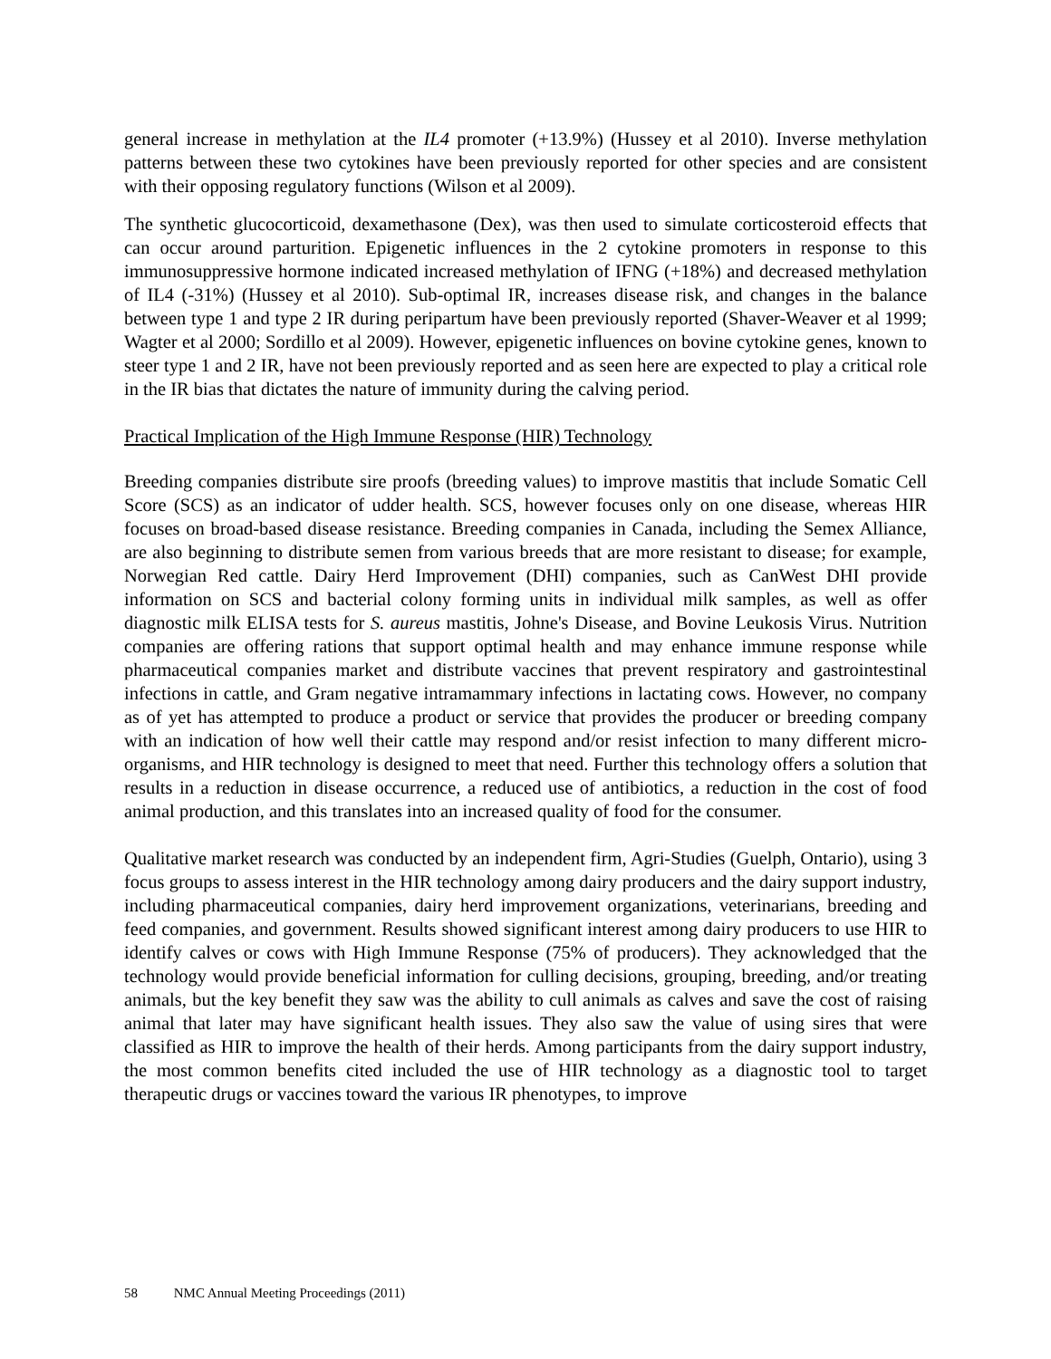general increase in methylation at the IL4 promoter (+13.9%) (Hussey et al 2010). Inverse methylation patterns between these two cytokines have been previously reported for other species and are consistent with their opposing regulatory functions (Wilson et al 2009).
The synthetic glucocorticoid, dexamethasone (Dex), was then used to simulate corticosteroid effects that can occur around parturition. Epigenetic influences in the 2 cytokine promoters in response to this immunosuppressive hormone indicated increased methylation of IFNG (+18%) and decreased methylation of IL4 (-31%) (Hussey et al 2010). Sub-optimal IR, increases disease risk, and changes in the balance between type 1 and type 2 IR during peripartum have been previously reported (Shaver-Weaver et al 1999; Wagter et al 2000; Sordillo et al 2009). However, epigenetic influences on bovine cytokine genes, known to steer type 1 and 2 IR, have not been previously reported and as seen here are expected to play a critical role in the IR bias that dictates the nature of immunity during the calving period.
Practical Implication of the High Immune Response (HIR) Technology
Breeding companies distribute sire proofs (breeding values) to improve mastitis that include Somatic Cell Score (SCS) as an indicator of udder health. SCS, however focuses only on one disease, whereas HIR focuses on broad-based disease resistance. Breeding companies in Canada, including the Semex Alliance, are also beginning to distribute semen from various breeds that are more resistant to disease; for example, Norwegian Red cattle. Dairy Herd Improvement (DHI) companies, such as CanWest DHI provide information on SCS and bacterial colony forming units in individual milk samples, as well as offer diagnostic milk ELISA tests for S. aureus mastitis, Johne's Disease, and Bovine Leukosis Virus. Nutrition companies are offering rations that support optimal health and may enhance immune response while pharmaceutical companies market and distribute vaccines that prevent respiratory and gastrointestinal infections in cattle, and Gram negative intramammary infections in lactating cows. However, no company as of yet has attempted to produce a product or service that provides the producer or breeding company with an indication of how well their cattle may respond and/or resist infection to many different micro-organisms, and HIR technology is designed to meet that need. Further this technology offers a solution that results in a reduction in disease occurrence, a reduced use of antibiotics, a reduction in the cost of food animal production, and this translates into an increased quality of food for the consumer.
Qualitative market research was conducted by an independent firm, Agri-Studies (Guelph, Ontario), using 3 focus groups to assess interest in the HIR technology among dairy producers and the dairy support industry, including pharmaceutical companies, dairy herd improvement organizations, veterinarians, breeding and feed companies, and government. Results showed significant interest among dairy producers to use HIR to identify calves or cows with High Immune Response (75% of producers). They acknowledged that the technology would provide beneficial information for culling decisions, grouping, breeding, and/or treating animals, but the key benefit they saw was the ability to cull animals as calves and save the cost of raising animal that later may have significant health issues. They also saw the value of using sires that were classified as HIR to improve the health of their herds. Among participants from the dairy support industry, the most common benefits cited included the use of HIR technology as a diagnostic tool to target therapeutic drugs or vaccines toward the various IR phenotypes, to improve
58 NMC Annual Meeting Proceedings (2011)